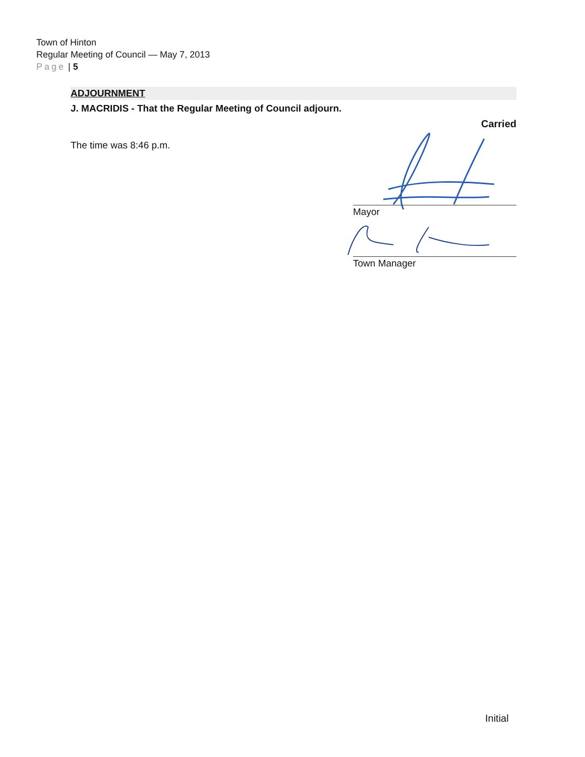Town of Hinton
Regular Meeting of Council — May 7, 2013
Page | 5
ADJOURNMENT
J. MACRIDIS - That the Regular Meeting of Council adjourn.
Carried
The time was 8:46 p.m.
Mayor
Town Manager
Initial